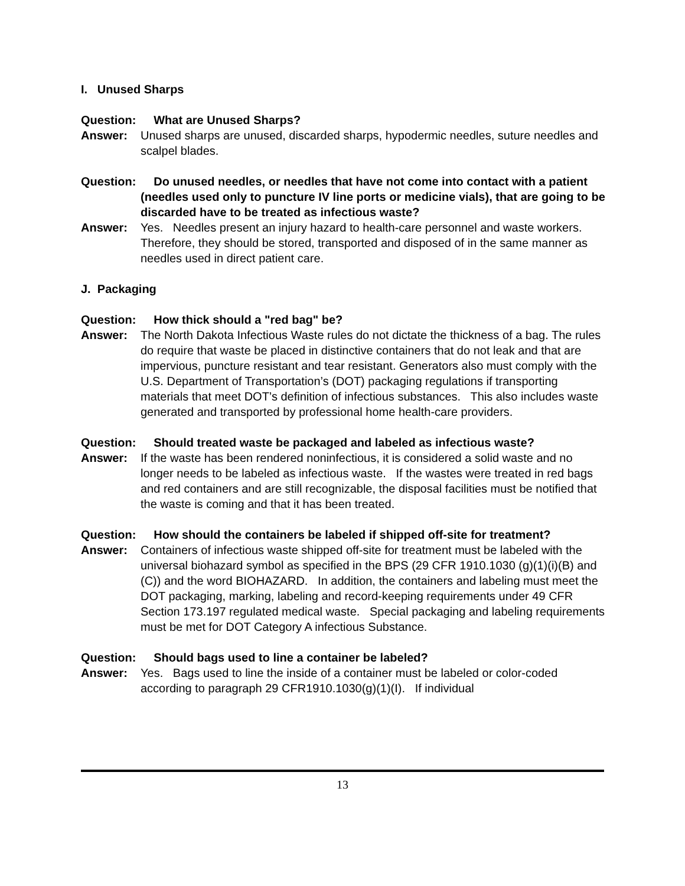I. Unused Sharps
Question: What are Unused Sharps?
Answer: Unused sharps are unused, discarded sharps, hypodermic needles, suture needles and scalpel blades.
Question: Do unused needles, or needles that have not come into contact with a patient (needles used only to puncture IV line ports or medicine vials), that are going to be discarded have to be treated as infectious waste?
Answer: Yes. Needles present an injury hazard to health-care personnel and waste workers. Therefore, they should be stored, transported and disposed of in the same manner as needles used in direct patient care.
J. Packaging
Question: How thick should a "red bag" be?
Answer: The North Dakota Infectious Waste rules do not dictate the thickness of a bag. The rules do require that waste be placed in distinctive containers that do not leak and that are impervious, puncture resistant and tear resistant. Generators also must comply with the U.S. Department of Transportation’s (DOT) packaging regulations if transporting materials that meet DOT’s definition of infectious substances. This also includes waste generated and transported by professional home health-care providers.
Question: Should treated waste be packaged and labeled as infectious waste?
Answer: If the waste has been rendered noninfectious, it is considered a solid waste and no longer needs to be labeled as infectious waste. If the wastes were treated in red bags and red containers and are still recognizable, the disposal facilities must be notified that the waste is coming and that it has been treated.
Question: How should the containers be labeled if shipped off-site for treatment?
Answer: Containers of infectious waste shipped off-site for treatment must be labeled with the universal biohazard symbol as specified in the BPS (29 CFR 1910.1030 (g)(1)(i)(B) and (C)) and the word BIOHAZARD. In addition, the containers and labeling must meet the DOT packaging, marking, labeling and record-keeping requirements under 49 CFR Section 173.197 regulated medical waste. Special packaging and labeling requirements must be met for DOT Category A infectious Substance.
Question: Should bags used to line a container be labeled?
Answer: Yes. Bags used to line the inside of a container must be labeled or color-coded according to paragraph 29 CFR1910.1030(g)(1)(I). If individual
13